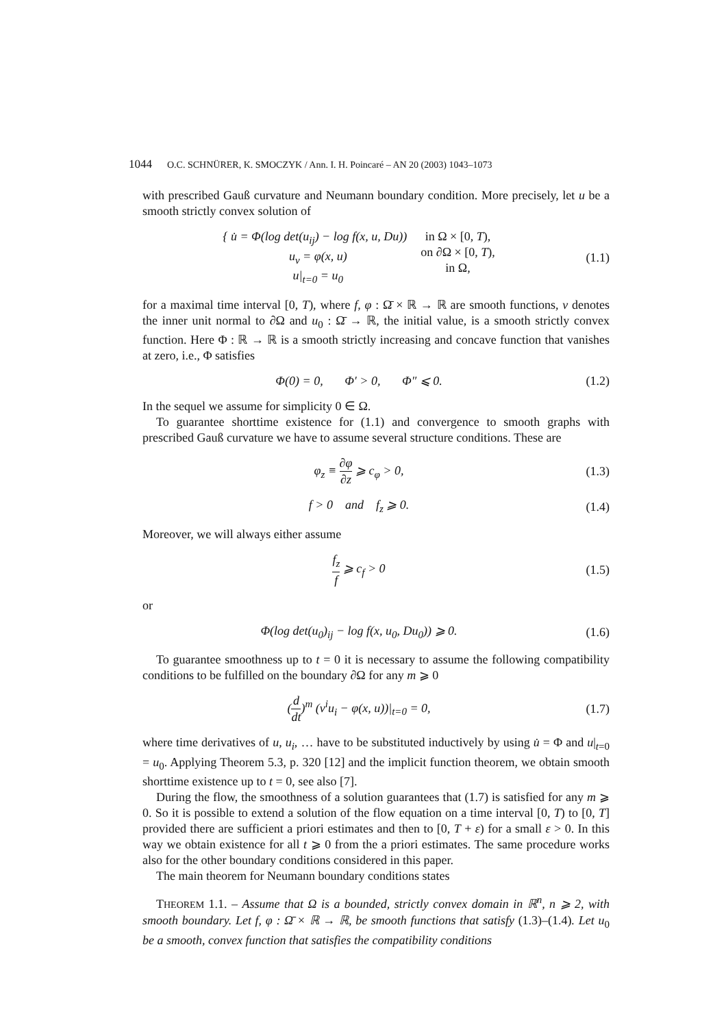1044 O.C. SCHNÜRER, K. SMOCZYK / Ann. I. H. Poincaré – AN 20 (2003) 1043–1073
with prescribed Gauß curvature and Neumann boundary condition. More precisely, let u be a smooth strictly convex solution of
{ u̇ = Φ(log det(u<sub>ij</sub>) − log f(x, u, Du))
u<sub>ν</sub> = φ(x, u)
u|<sub>t=0</sub> = u<sub>0</sub>
in Ω × [0, T),
on ∂Ω × [0, T),
in Ω,
(1.1)
for a maximal time interval [0, T), where f, φ : Ω̄ × ℝ → ℝ are smooth functions, ν denotes the inner unit normal to ∂Ω and u<sub>0</sub> : Ω̄ → ℝ, the initial value, is a smooth strictly convex function. Here Φ : ℝ → ℝ is a smooth strictly increasing and concave function that vanishes at zero, i.e., Φ satisfies
Φ(0) = 0, Φ′ > 0, Φ″ ⩽ 0.
(1.2)
In the sequel we assume for simplicity 0 ∈ Ω.
To guarantee shorttime existence for (1.1) and convergence to smooth graphs with prescribed Gauß curvature we have to assume several structure conditions. These are
φ<sub>z</sub> ≡ ∂φ ∂z ⩾ c<sub>φ</sub> > 0,
(1.3)
f > 0 and f<sub>z</sub> ⩾ 0.
(1.4)
Moreover, we will always either assume
f<sub>z</sub> f ⩾ c<sub>f</sub> > 0
(1.5)
or
Φ(log det(u<sub>0</sub>)<sub>ij</sub> − log f(x, u<sub>0</sub>, Du<sub>0</sub>)) ⩾ 0.
(1.6)
To guarantee smoothness up to t = 0 it is necessary to assume the following compatibility conditions to be fulfilled on the boundary ∂Ω for any m ⩾ 0
(d dt)<sup>m</sup> (ν<sup>i</sup>u<sub>i</sub> − φ(x, u))|<sub>t=0</sub> = 0,
(1.7)
where time derivatives of u, u<sub>i</sub>, … have to be substituted inductively by using u̇ = Φ and u|<sub>t=0</sub> = u<sub>0</sub>. Applying Theorem 5.3, p. 320 [12] and the implicit function theorem, we obtain smooth shorttime existence up to t = 0, see also [7].
During the flow, the smoothness of a solution guarantees that (1.7) is satisfied for any m ⩾ 0. So it is possible to extend a solution of the flow equation on a time interval [0, T) to [0, T] provided there are sufficient a priori estimates and then to [0, T + ε) for a small ε > 0. In this way we obtain existence for all t ⩾ 0 from the a priori estimates. The same procedure works also for the other boundary conditions considered in this paper.
The main theorem for Neumann boundary conditions states
THEOREM 1.1. – Assume that Ω is a bounded, strictly convex domain in ℝ<sup>n</sup>, n ⩾ 2, with smooth boundary. Let f, φ : Ω̄ × ℝ → ℝ, be smooth functions that satisfy (1.3)–(1.4). Let u<sub>0</sub> be a smooth, convex function that satisfies the compatibility conditions